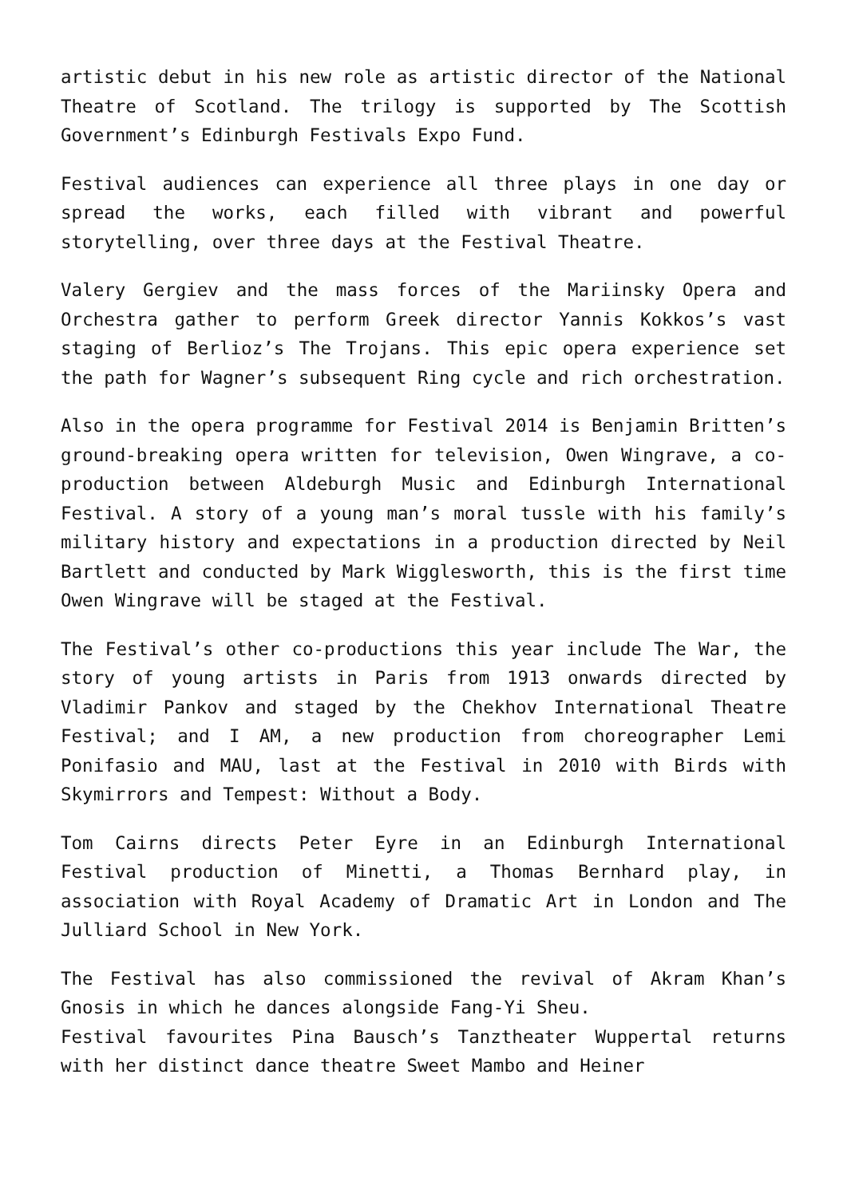artistic debut in his new role as artistic director of the National Theatre of Scotland. The trilogy is supported by The Scottish Government’s Edinburgh Festivals Expo Fund.
Festival audiences can experience all three plays in one day or spread the works, each filled with vibrant and powerful storytelling, over three days at the Festival Theatre.
Valery Gergiev and the mass forces of the Mariinsky Opera and Orchestra gather to perform Greek director Yannis Kokkos’s vast staging of Berlioz’s The Trojans. This epic opera experience set the path for Wagner’s subsequent Ring cycle and rich orchestration.
Also in the opera programme for Festival 2014 is Benjamin Britten’s ground-breaking opera written for television, Owen Wingrave, a co-production between Aldeburgh Music and Edinburgh International Festival. A story of a young man’s moral tussle with his family’s military history and expectations in a production directed by Neil Bartlett and conducted by Mark Wigglesworth, this is the first time Owen Wingrave will be staged at the Festival.
The Festival’s other co-productions this year include The War, the story of young artists in Paris from 1913 onwards directed by Vladimir Pankov and staged by the Chekhov International Theatre Festival; and I AM, a new production from choreographer Lemi Ponifasio and MAU, last at the Festival in 2010 with Birds with Skymirrors and Tempest: Without a Body.
Tom Cairns directs Peter Eyre in an Edinburgh International Festival production of Minetti, a Thomas Bernhard play, in association with Royal Academy of Dramatic Art in London and The Julliard School in New York.
The Festival has also commissioned the revival of Akram Khan’s Gnosis in which he dances alongside Fang-Yi Sheu.
Festival favourites Pina Bausch’s Tanztheater Wuppertal returns with her distinct dance theatre Sweet Mambo and Heiner